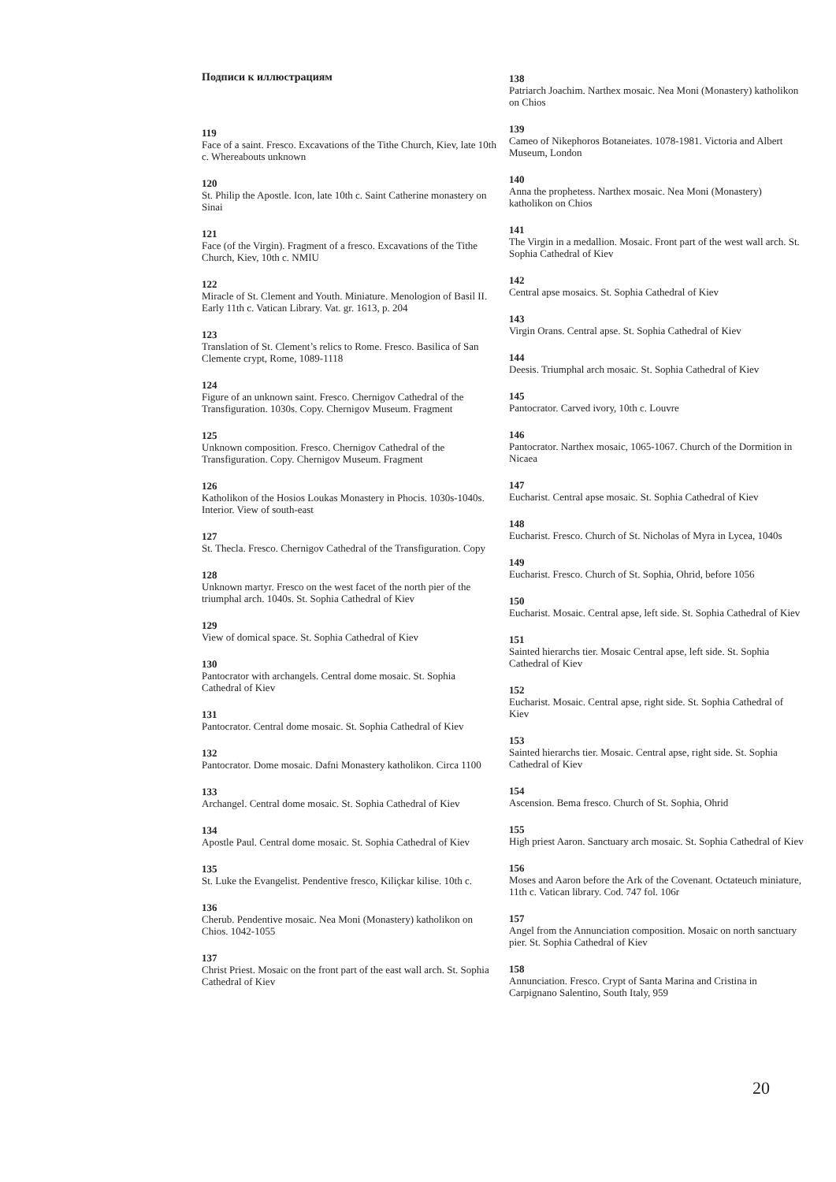Подписи к иллюстрациям
119
Face of a saint. Fresco. Excavations of the Tithe Church, Kiev, late 10th c. Whereabouts unknown
120
St. Philip the Apostle. Icon, late 10th c. Saint Catherine monastery on Sinai
121
Face (of the Virgin). Fragment of a fresco. Excavations of the Tithe Church, Kiev, 10th c. NMIU
122
Miracle of St. Clement and Youth. Miniature. Menologion of Basil II. Early 11th c. Vatican Library. Vat. gr. 1613, p. 204
123
Translation of St. Clement’s relics to Rome. Fresco. Basilica of San Clemente crypt, Rome, 1089-1118
124
Figure of an unknown saint. Fresco. Chernigov Cathedral of the Transfiguration. 1030s. Copy. Chernigov Museum. Fragment
125
Unknown composition. Fresco. Chernigov Cathedral of the Transfiguration. Copy. Chernigov Museum. Fragment
126
Katholikon of the Hosios Loukas Monastery in Phocis. 1030s-1040s. Interior. View of south-east
127
St. Thecla. Fresco. Chernigov Cathedral of the Transfiguration. Copy
128
Unknown martyr. Fresco on the west facet of the north pier of the triumphal arch. 1040s. St. Sophia Cathedral of Kiev
129
View of domical space. St. Sophia Cathedral of Kiev
130
Pantocrator with archangels. Central dome mosaic. St. Sophia Cathedral of Kiev
131
Pantocrator. Central dome mosaic. St. Sophia Cathedral of Kiev
132
Pantocrator. Dome mosaic. Dafni Monastery katholikon. Circa 1100
133
Archangel. Central dome mosaic. St. Sophia Cathedral of Kiev
134
Apostle Paul. Central dome mosaic. St. Sophia Cathedral of Kiev
135
St. Luke the Evangelist. Pendentive fresco, Kiliçkar kilise. 10th c.
136
Cherub. Pendentive mosaic. Nea Moni (Monastery) katholikon on Chios. 1042-1055
137
Christ Priest. Mosaic on the front part of the east wall arch. St. Sophia Cathedral of Kiev
138
Patriarch Joachim. Narthex mosaic. Nea Moni (Monastery) katholikon on Chios
139
Cameo of Nikephoros Botaneiates. 1078-1981. Victoria and Albert Museum, London
140
Anna the prophetess. Narthex mosaic. Nea Moni (Monastery) katholikon on Chios
141
The Virgin in a medallion. Mosaic. Front part of the west wall arch. St. Sophia Cathedral of Kiev
142
Central apse mosaics. St. Sophia Cathedral of Kiev
143
Virgin Orans. Central apse. St. Sophia Cathedral of Kiev
144
Deesis. Triumphal arch mosaic. St. Sophia Cathedral of Kiev
145
Pantocrator. Carved ivory, 10th c. Louvre
146
Pantocrator. Narthex mosaic, 1065-1067. Church of the Dormition in Nicaea
147
Eucharist. Central apse mosaic. St. Sophia Cathedral of Kiev
148
Eucharist. Fresco. Church of St. Nicholas of Myra in Lycea, 1040s
149
Eucharist. Fresco. Church of St. Sophia, Ohrid, before 1056
150
Eucharist. Mosaic. Central apse, left side. St. Sophia Cathedral of Kiev
151
Sainted hierarchs tier. Mosaic Central apse, left side. St. Sophia Cathedral of Kiev
152
Eucharist. Mosaic. Central apse, right side. St. Sophia Cathedral of Kiev
153
Sainted hierarchs tier. Mosaic. Central apse, right side. St. Sophia Cathedral of Kiev
154
Ascension. Bema fresco. Church of St. Sophia, Ohrid
155
High priest Aaron. Sanctuary arch mosaic. St. Sophia Cathedral of Kiev
156
Moses and Aaron before the Ark of the Covenant. Octateuch miniature, 11th c. Vatican library. Cod. 747 fol. 106r
157
Angel from the Annunciation composition. Mosaic on north sanctuary pier. St. Sophia Cathedral of Kiev
158
Annunciation. Fresco. Crypt of Santa Marina and Cristina in Carpignano Salentino, South Italy, 959
20